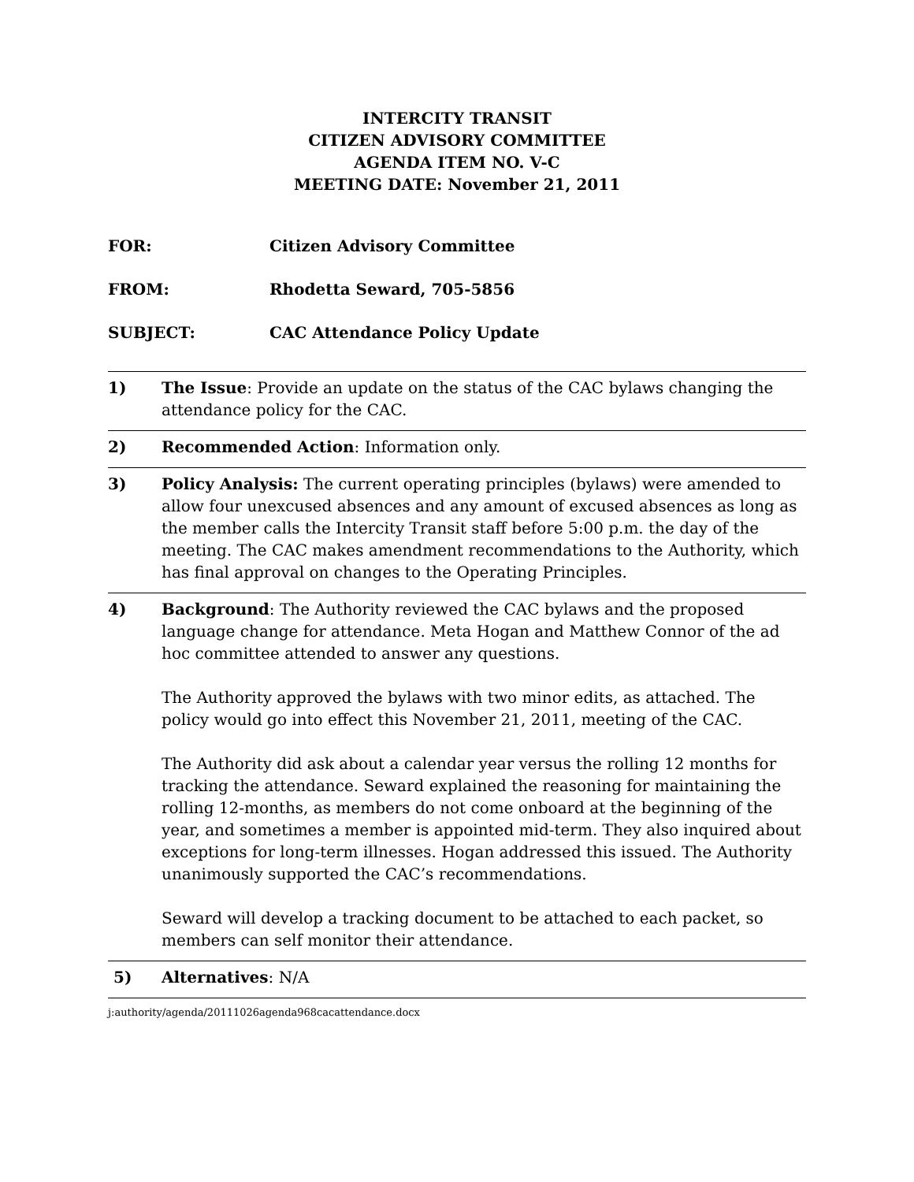INTERCITY TRANSIT
CITIZEN ADVISORY COMMITTEE
AGENDA ITEM NO. V-C
MEETING DATE: November 21, 2011
FOR: Citizen Advisory Committee
FROM: Rhodetta Seward, 705-5856
SUBJECT: CAC Attendance Policy Update
1) The Issue: Provide an update on the status of the CAC bylaws changing the attendance policy for the CAC.
2) Recommended Action: Information only.
3) Policy Analysis: The current operating principles (bylaws) were amended to allow four unexcused absences and any amount of excused absences as long as the member calls the Intercity Transit staff before 5:00 p.m. the day of the meeting. The CAC makes amendment recommendations to the Authority, which has final approval on changes to the Operating Principles.
4) Background: The Authority reviewed the CAC bylaws and the proposed language change for attendance. Meta Hogan and Matthew Connor of the ad hoc committee attended to answer any questions.
The Authority approved the bylaws with two minor edits, as attached. The policy would go into effect this November 21, 2011, meeting of the CAC.
The Authority did ask about a calendar year versus the rolling 12 months for tracking the attendance. Seward explained the reasoning for maintaining the rolling 12-months, as members do not come onboard at the beginning of the year, and sometimes a member is appointed mid-term. They also inquired about exceptions for long-term illnesses. Hogan addressed this issued. The Authority unanimously supported the CAC’s recommendations.
Seward will develop a tracking document to be attached to each packet, so members can self monitor their attendance.
5) Alternatives: N/A
j:authority/agenda/20111026agenda968cacattendance.docx